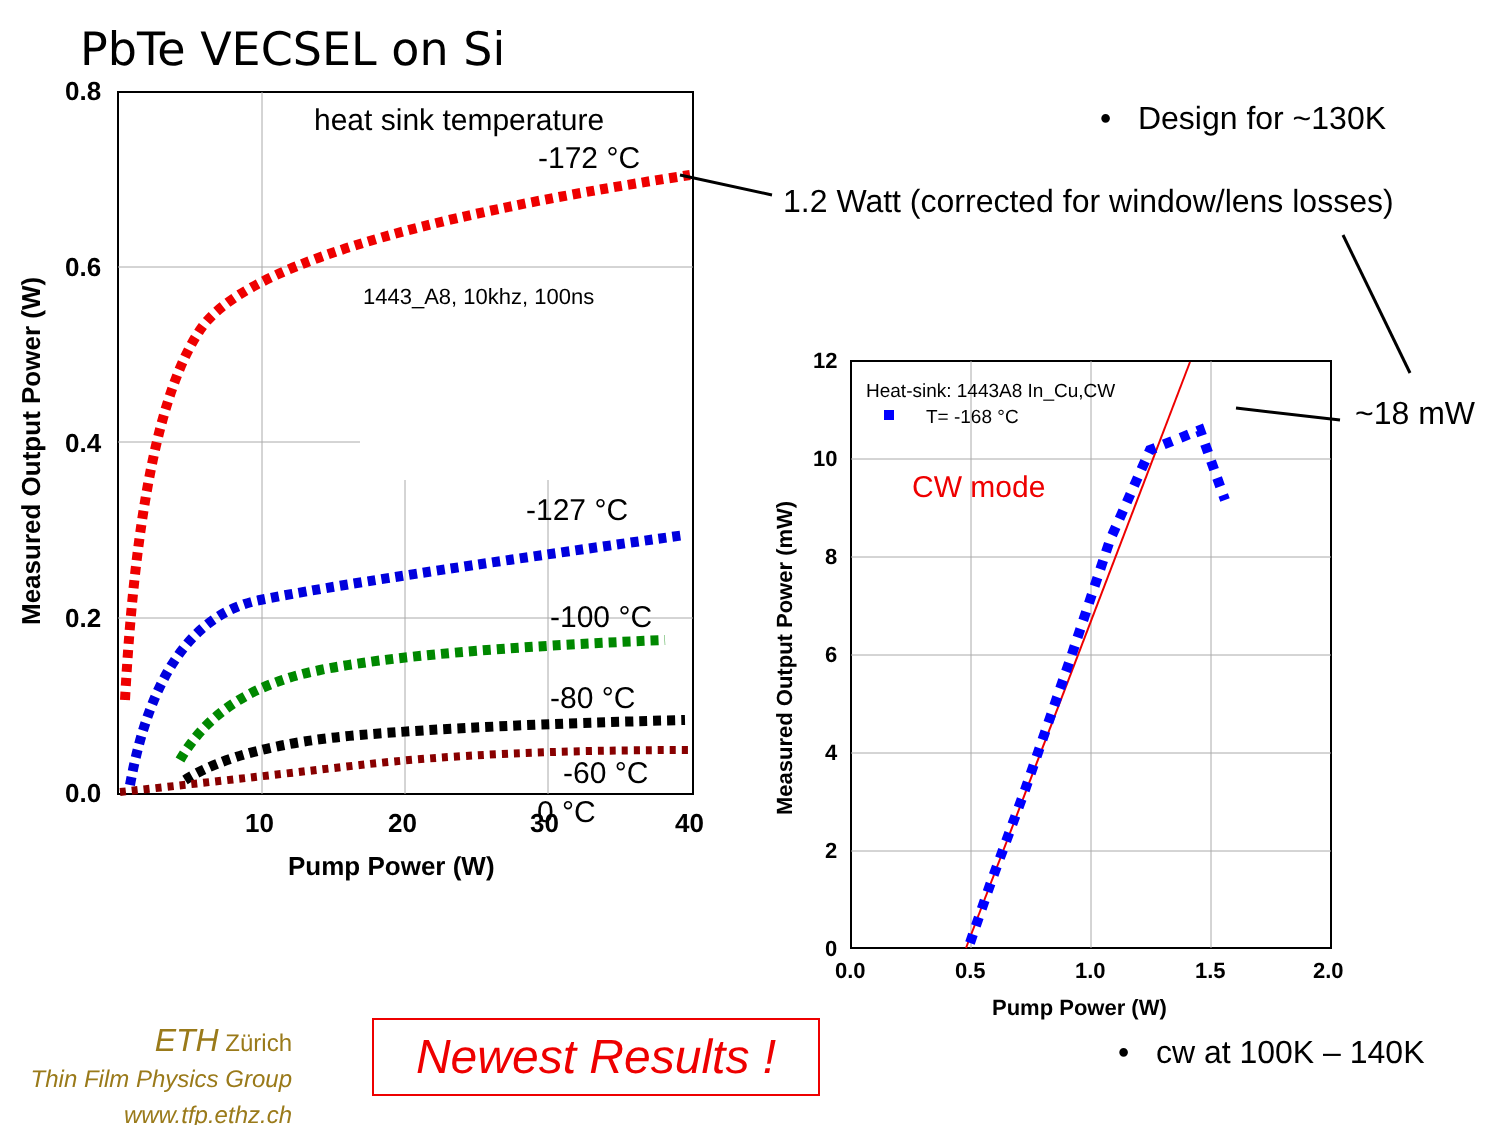PbTe VECSEL on Si
0.8
0.6
0.4
0.2
0.0
10
20
30
40
Pump Power (W)
Measured Output Power (W)
heat sink temperature
-172 °C
-127 °C
-100 °C
-80 °C
-60 °C
0 °C
1443_A8, 10khz, 100ns
12
10
8
6
4
2
0
0.0
0.5
1.0
1.5
2.0
Pump Power (W)
Measured Output Power (mW)
Heat-sink: 1443A8 In_Cu,CW
T= -168 °C
CW mode
• Design for ~130K
1.2 Watt (corrected for window/lens losses)
~18 mW
• cw at 100K – 140K
ETH Zürich
Thin Film Physics Group
www.tfp.ethz.ch
Newest Results !